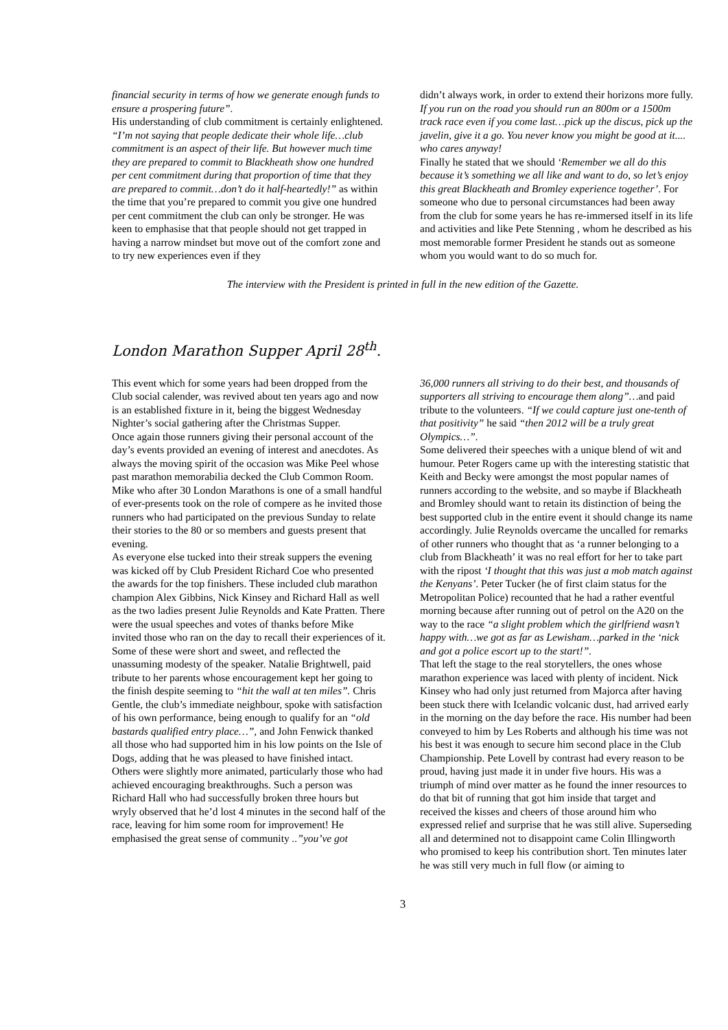financial security in terms of how we generate enough funds to ensure a prospering future”.
His understanding of club commitment is certainly enlightened. “I’m not saying that people dedicate their whole life…club commitment is an aspect of their life. But however much time they are prepared to commit to Blackheath show one hundred per cent commitment during that proportion of time that they are prepared to commit…don’t do it half-heartedly!” as within the time that you’re prepared to commit you give one hundred per cent commitment the club can only be stronger. He was keen to emphasise that that people should not get trapped in having a narrow mindset but move out of the comfort zone and to try new experiences even if they
didn’t always work, in order to extend their horizons more fully. If you run on the road you should run an 800m or a 1500m track race even if you come last…pick up the discus, pick up the javelin, give it a go. You never know you might be good at it.... who cares anyway!
Finally he stated that we should ‘Remember we all do this because it’s something we all like and want to do, so let’s enjoy this great Blackheath and Bromley experience together’. For someone who due to personal circumstances had been away from the club for some years he has re-immersed itself in its life and activities and like Pete Stenning , whom he described as his most memorable former President he stands out as someone whom you would want to do so much for.
The interview with the President is printed in full in the new edition of the Gazette.
London Marathon Supper April 28<sup>th</sup>.
This event which for some years had been dropped from the Club social calender, was revived about ten years ago and now is an established fixture in it, being the biggest Wednesday Nighter’s social gathering after the Christmas Supper.
Once again those runners giving their personal account of the day’s events provided an evening of interest and anecdotes. As always the moving spirit of the occasion was Mike Peel whose past marathon memorabilia decked the Club Common Room. Mike who after 30 London Marathons is one of a small handful of ever-presents took on the role of compere as he invited those runners who had participated on the previous Sunday to relate their stories to the 80 or so members and guests present that evening.
As everyone else tucked into their streak suppers the evening was kicked off by Club President Richard Coe who presented the awards for the top finishers. These included club marathon champion Alex Gibbins, Nick Kinsey and Richard Hall as well as the two ladies present Julie Reynolds and Kate Pratten. There were the usual speeches and votes of thanks before Mike invited those who ran on the day to recall their experiences of it.
Some of these were short and sweet, and reflected the unassuming modesty of the speaker. Natalie Brightwell, paid tribute to her parents whose encouragement kept her going to the finish despite seeming to “hit the wall at ten miles”. Chris Gentle, the club’s immediate neighbour, spoke with satisfaction of his own performance, being enough to qualify for an “old bastards qualified entry place…”, and John Fenwick thanked all those who had supported him in his low points on the Isle of Dogs, adding that he was pleased to have finished intact.
Others were slightly more animated, particularly those who had achieved encouraging breakthroughs. Such a person was Richard Hall who had successfully broken three hours but wryly observed that he’d lost 4 minutes in the second half of the race, leaving for him some room for improvement! He emphasised the great sense of community ..”you’ve got
36,000 runners all striving to do their best, and thousands of supporters all striving to encourage them along”…and paid tribute to the volunteers. “If we could capture just one-tenth of that positivity” he said “then 2012 will be a truly great Olympics…”.
Some delivered their speeches with a unique blend of wit and humour. Peter Rogers came up with the interesting statistic that Keith and Becky were amongst the most popular names of runners according to the website, and so maybe if Blackheath and Bromley should want to retain its distinction of being the best supported club in the entire event it should change its name accordingly. Julie Reynolds overcame the uncalled for remarks of other runners who thought that as ‘a runner belonging to a club from Blackheath’ it was no real effort for her to take part with the ripost ‘I thought that this was just a mob match against the Kenyans’. Peter Tucker (he of first claim status for the Metropolitan Police) recounted that he had a rather eventful morning because after running out of petrol on the A20 on the way to the race “a slight problem which the girlfriend wasn’t happy with…we got as far as Lewisham…parked in the ‘nick and got a police escort up to the start!”.
That left the stage to the real storytellers, the ones whose marathon experience was laced with plenty of incident. Nick Kinsey who had only just returned from Majorca after having been stuck there with Icelandic volcanic dust, had arrived early in the morning on the day before the race. His number had been conveyed to him by Les Roberts and although his time was not his best it was enough to secure him second place in the Club Championship. Pete Lovell by contrast had every reason to be proud, having just made it in under five hours. His was a triumph of mind over matter as he found the inner resources to do that bit of running that got him inside that target and received the kisses and cheers of those around him who expressed relief and surprise that he was still alive. Superseding all and determined not to disappoint came Colin Illingworth who promised to keep his contribution short. Ten minutes later he was still very much in full flow (or aiming to
3